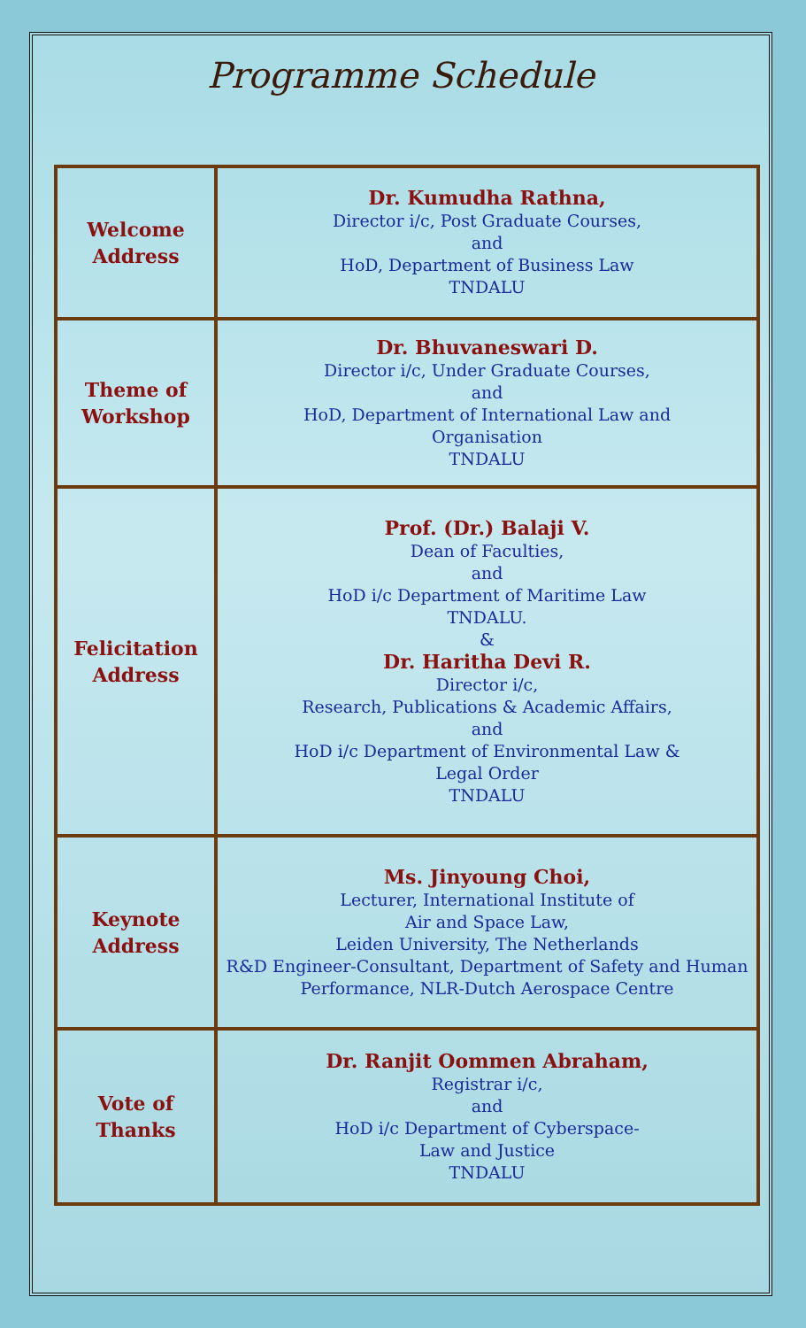Programme Schedule
| Welcome Address | Dr. Kumudha Rathna, Director i/c, Post Graduate Courses, and HoD, Department of Business Law TNDALU |
| Theme of Workshop | Dr. Bhuvaneswari D. Director i/c, Under Graduate Courses, and HoD, Department of International Law and Organisation TNDALU |
| Felicitation Address | Prof. (Dr.) Balaji V. Dean of Faculties, and HoD i/c Department of Maritime Law TNDALU. & Dr. Haritha Devi R. Director i/c, Research, Publications & Academic Affairs, and HoD i/c Department of Environmental Law & Legal Order TNDALU |
| Keynote Address | Ms. Jinyoung Choi, Lecturer, International Institute of Air and Space Law, Leiden University, The Netherlands R&D Engineer-Consultant, Department of Safety and Human Performance, NLR-Dutch Aerospace Centre |
| Vote of Thanks | Dr. Ranjit Oommen Abraham, Registrar i/c, and HoD i/c Department of Cyberspace- Law and Justice TNDALU |